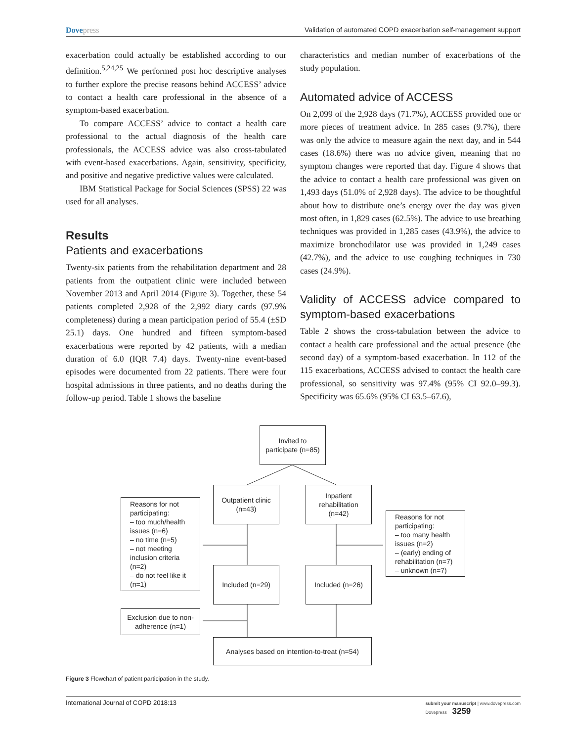Dovepress Validation of automated COPD exacerbation self-management support
exacerbation could actually be established according to our definition.<sup>5,24,25</sup> We performed post hoc descriptive analyses to further explore the precise reasons behind ACCESS’ advice to contact a health care professional in the absence of a symptom-based exacerbation.
To compare ACCESS’ advice to contact a health care professional to the actual diagnosis of the health care professionals, the ACCESS advice was also cross-tabulated with event-based exacerbations. Again, sensitivity, specificity, and positive and negative predictive values were calculated.
IBM Statistical Package for Social Sciences (SPSS) 22 was used for all analyses.
Results
Patients and exacerbations
Twenty-six patients from the rehabilitation department and 28 patients from the outpatient clinic were included between November 2013 and April 2014 (Figure 3). Together, these 54 patients completed 2,928 of the 2,992 diary cards (97.9% completeness) during a mean participation period of 55.4 (±SD 25.1) days. One hundred and fifteen symptom-based exacerbations were reported by 42 patients, with a median duration of 6.0 (IQR 7.4) days. Twenty-nine event-based episodes were documented from 22 patients. There were four hospital admissions in three patients, and no deaths during the follow-up period. Table 1 shows the baseline
characteristics and median number of exacerbations of the study population.
Automated advice of ACCESS
On 2,099 of the 2,928 days (71.7%), ACCESS provided one or more pieces of treatment advice. In 285 cases (9.7%), there was only the advice to measure again the next day, and in 544 cases (18.6%) there was no advice given, meaning that no symptom changes were reported that day. Figure 4 shows that the advice to contact a health care professional was given on 1,493 days (51.0% of 2,928 days). The advice to be thoughtful about how to distribute one’s energy over the day was given most often, in 1,829 cases (62.5%). The advice to use breathing techniques was provided in 1,285 cases (43.9%), the advice to maximize bronchodilator use was provided in 1,249 cases (42.7%), and the advice to use coughing techniques in 730 cases (24.9%).
Validity of ACCESS advice compared to symptom-based exacerbations
Table 2 shows the cross-tabulation between the advice to contact a health care professional and the actual presence (the second day) of a symptom-based exacerbation. In 112 of the 115 exacerbations, ACCESS advised to contact the health care professional, so sensitivity was 97.4% (95% CI 92.0–99.3). Specificity was 65.6% (95% CI 63.5–67.6),
Invited to participate (n=85)
Outpatient clinic (n=43)
Inpatient rehabilitation (n=42)
Reasons for not participating:
– too much/health issues (n=6)
– no time (n=5)
– not meeting inclusion criteria (n=2)
– do not feel like it (n=1)
Reasons for not participating:
– too many health issues (n=2)
– (early) ending of rehabilitation (n=7)
– unknown (n=7)
Included (n=29) Included (n=26)
Exclusion due to non-adherence (n=1)
Analyses based on intention-to-treat (n=54)
Figure 3 Flowchart of patient participation in the study.
International Journal of COPD 2018:13
submit your manuscript | www.dovepress.com
Dovepress 3259